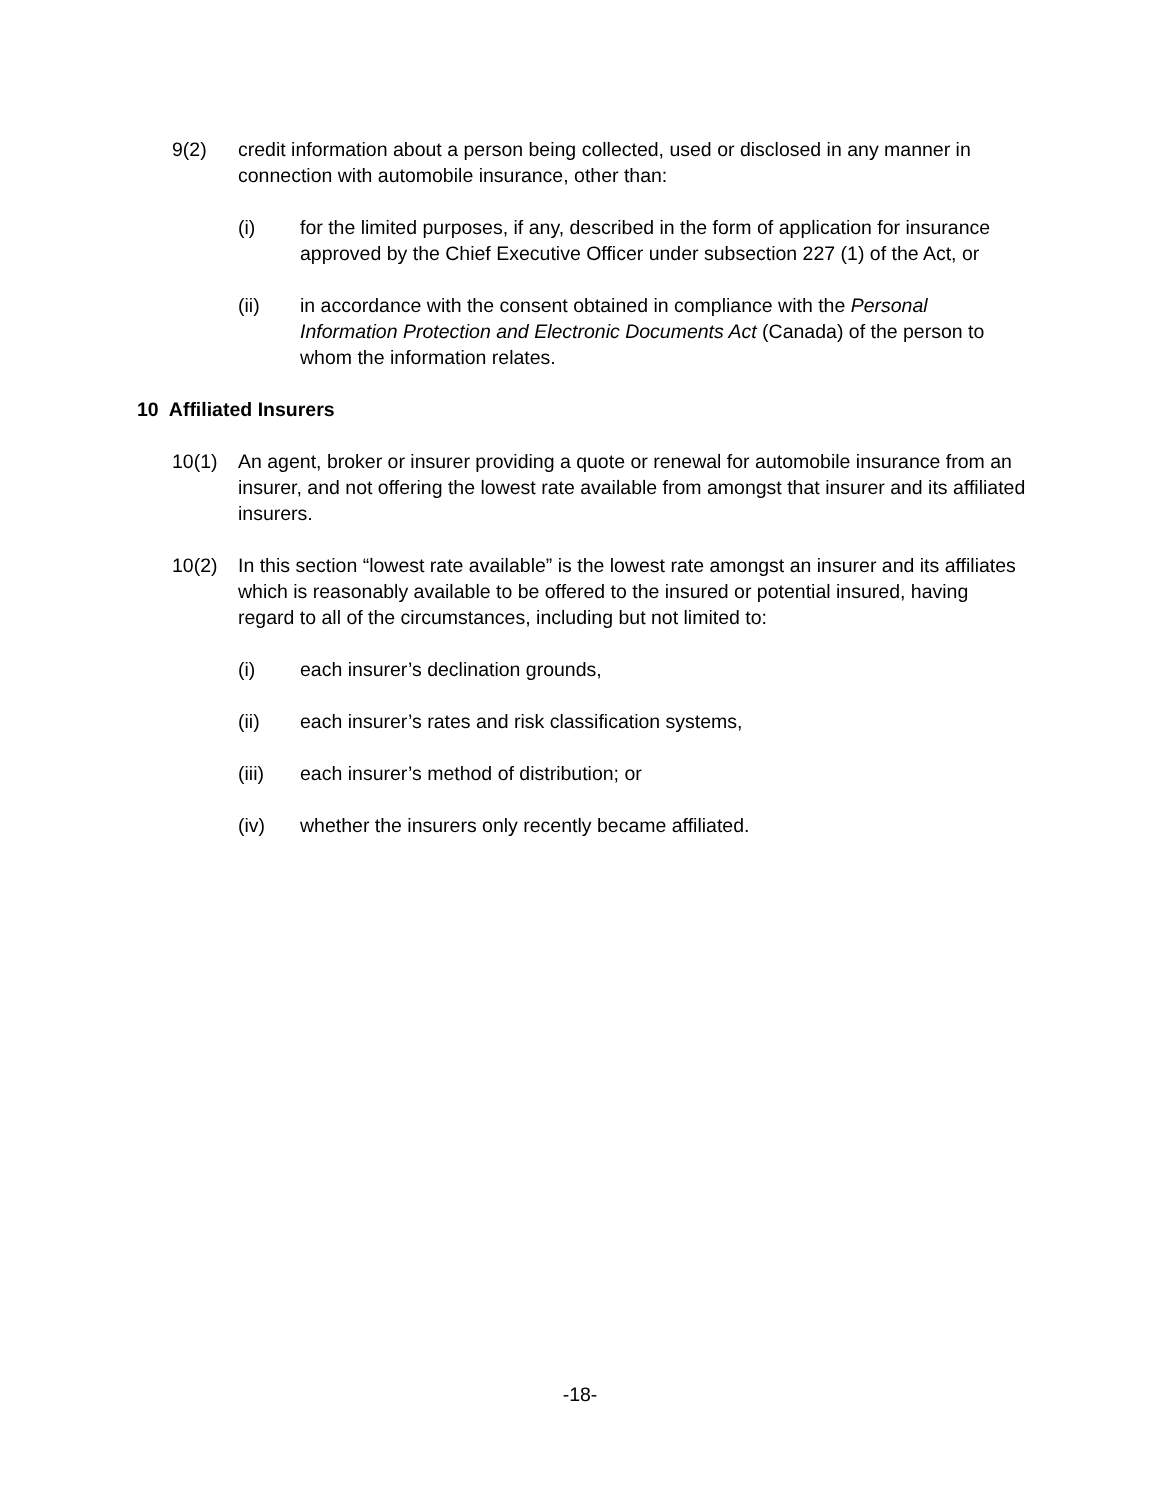9(2) credit information about a person being collected, used or disclosed in any manner in connection with automobile insurance, other than:
(i) for the limited purposes, if any, described in the form of application for insurance approved by the Chief Executive Officer under subsection 227 (1) of the Act, or
(ii) in accordance with the consent obtained in compliance with the Personal Information Protection and Electronic Documents Act (Canada) of the person to whom the information relates.
10 Affiliated Insurers
10(1) An agent, broker or insurer providing a quote or renewal for automobile insurance from an insurer, and not offering the lowest rate available from amongst that insurer and its affiliated insurers.
10(2) In this section “lowest rate available” is the lowest rate amongst an insurer and its affiliates which is reasonably available to be offered to the insured or potential insured, having regard to all of the circumstances, including but not limited to:
(i) each insurer’s declination grounds,
(ii) each insurer’s rates and risk classification systems,
(iii) each insurer’s method of distribution; or
(iv) whether the insurers only recently became affiliated.
-18-